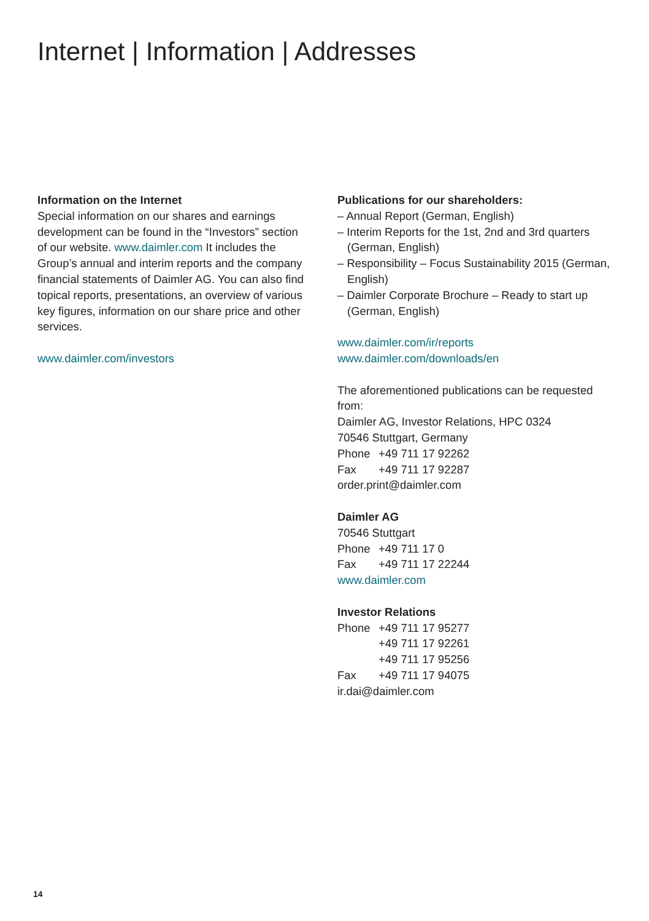Internet | Information | Addresses
Information on the Internet
Special information on our shares and earnings development can be found in the “Investors” section of our website. www.daimler.com It includes the Group’s annual and interim reports and the company financial statements of Daimler AG. You can also find topical reports, presentations, an overview of various key figures, information on our share price and other services.
www.daimler.com/investors
Publications for our shareholders:
– Annual Report (German, English)
– Interim Reports for the 1st, 2nd and 3rd quarters (German, English)
– Responsibility – Focus Sustainability 2015 (German, English)
– Daimler Corporate Brochure – Ready to start up (German, English)
www.daimler.com/ir/reports
www.daimler.com/downloads/en
The aforementioned publications can be requested from:
Daimler AG, Investor Relations, HPC 0324
70546 Stuttgart, Germany
Phone +49 711 17 92262
Fax +49 711 17 92287
order.print@daimler.com
Daimler AG
70546 Stuttgart
Phone +49 711 17 0
Fax +49 711 17 22244
www.daimler.com
Investor Relations
Phone +49 711 17 95277
+49 711 17 92261
+49 711 17 95256
Fax +49 711 17 94075
ir.dai@daimler.com
14